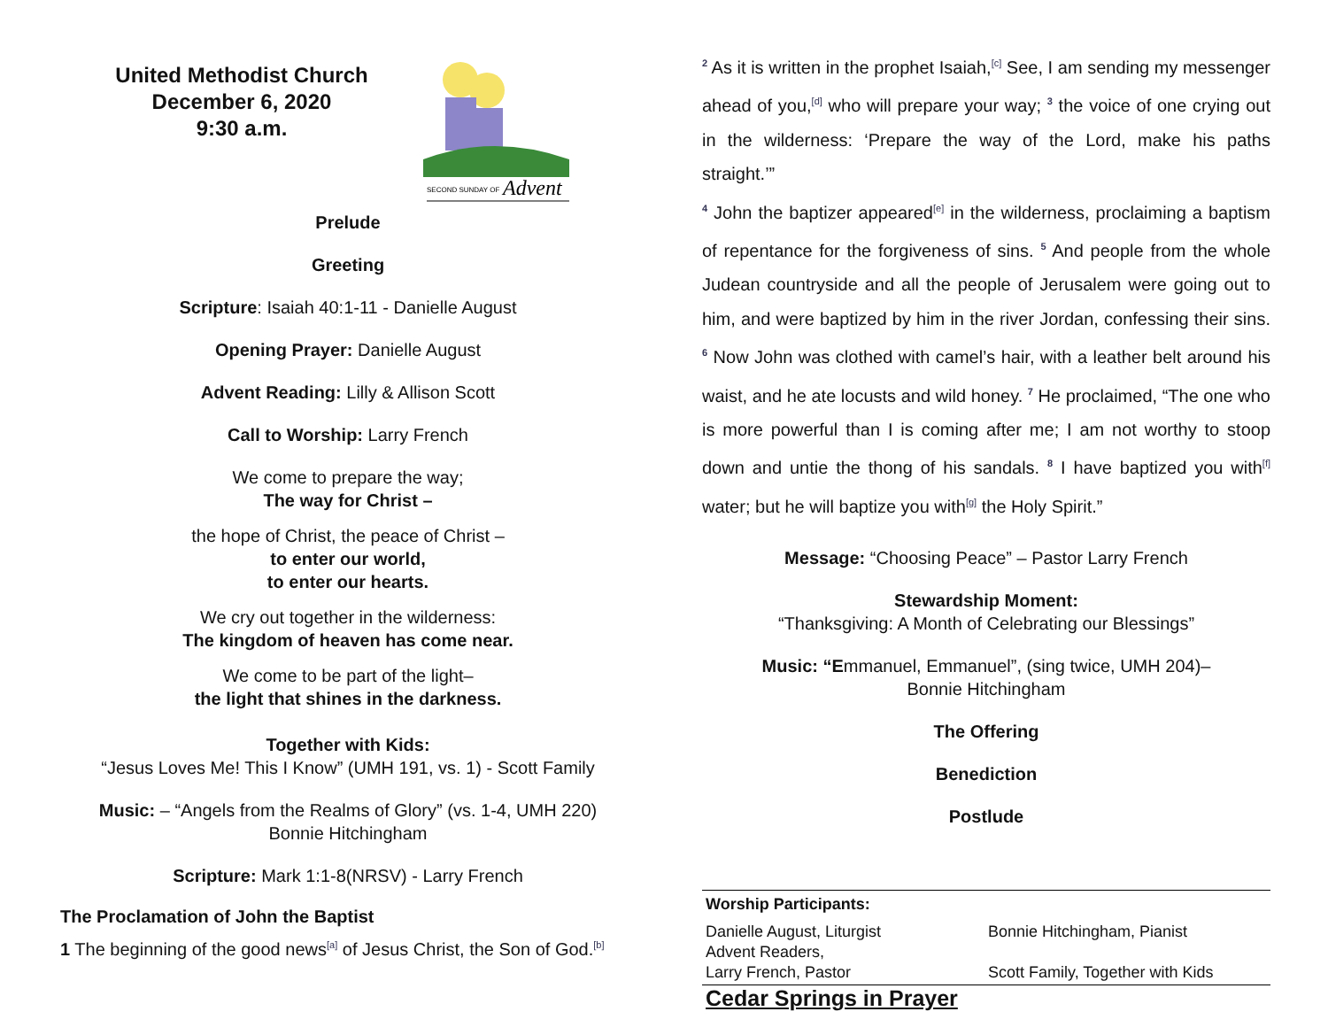United Methodist Church
December 6, 2020
9:30 a.m.
SECOND SUNDAY OF
Advent
Prelude
Greeting
Scripture: Isaiah 40:1-11 - Danielle August
Opening Prayer: Danielle August
Advent Reading: Lilly & Allison Scott
Call to Worship: Larry French
We come to prepare the way;
The way for Christ –
the hope of Christ, the peace of Christ –
to enter our world,
to enter our hearts.
We cry out together in the wilderness:
The kingdom of heaven has come near.
We come to be part of the light–
the light that shines in the darkness.
Together with Kids:
“Jesus Loves Me! This I Know” (UMH 191, vs. 1) - Scott Family
Music: – “Angels from the Realms of Glory” (vs. 1-4, UMH 220)
Bonnie Hitchingham
Scripture: Mark 1:1-8(NRSV) - Larry French
The Proclamation of John the Baptist
1 The beginning of the good news<sup>[a]</sup> of Jesus Christ, the Son of God.<sup>[b]</sup>
<sup>2</sup> As it is written in the prophet Isaiah,<sup>[c]</sup> See, I am sending my messenger ahead of you,<sup>[d]</sup> who will prepare your way; <sup>3</sup> the voice of one crying out in the wilderness: ‘Prepare the way of the Lord, make his paths straight.’”
<sup>4</sup> John the baptizer appeared<sup>[e]</sup> in the wilderness, proclaiming a baptism of repentance for the forgiveness of sins. <sup>5</sup> And people from the whole Judean countryside and all the people of Jerusalem were going out to him, and were baptized by him in the river Jordan, confessing their sins. <sup>6</sup> Now John was clothed with camel’s hair, with a leather belt around his waist, and he ate locusts and wild honey. <sup>7</sup> He proclaimed, “The one who is more powerful than I is coming after me; I am not worthy to stoop down and untie the thong of his sandals. <sup>8</sup> I have baptized you with<sup>[f]</sup> water; but he will baptize you with<sup>[g]</sup> the Holy Spirit.”
Message: “Choosing Peace” – Pastor Larry French
Stewardship Moment:
“Thanksgiving: A Month of Celebrating our Blessings”
Music: “Emmanuel, Emmanuel”, (sing twice, UMH 204)–
Bonnie Hitchingham
The Offering
Benediction
Postlude
Worship Participants:
Danielle August, Liturgist
Advent Readers,
Larry French, Pastor
Bonnie Hitchingham, Pianist
Scott Family, Together with Kids
Cedar Springs in Prayer